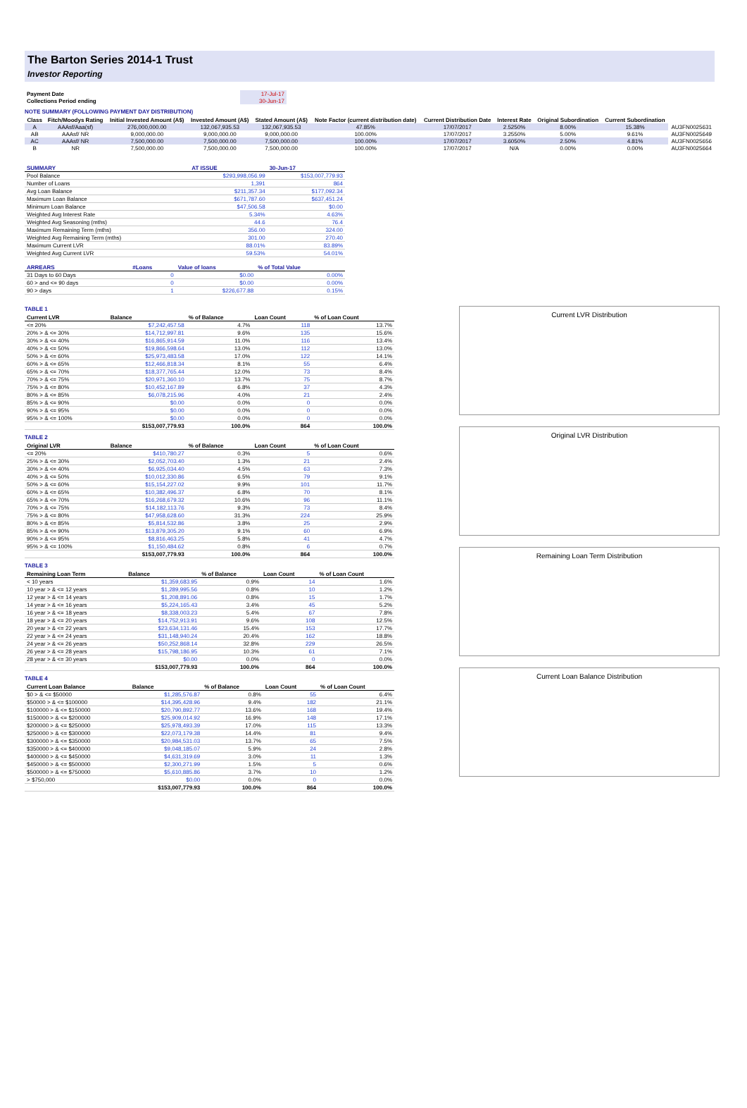The Barton Series 2014-1 Trust
Investor Reporting
| Payment Date | 17-Jul-17 |
| Collections Period ending | 30-Jun-17 |
NOTE SUMMARY (FOLLOWING PAYMENT DAY DISTRIBUTION)
| Class | Fitch/Moodys Rating | Initial Invested Amount (A$) | Invested Amount (A$) | Stated Amount (A$) | Note Factor (current distribution date) | Current Distribution Date | Interest Rate | Original Subordination | Current Subordination | |
| --- | --- | --- | --- | --- | --- | --- | --- | --- | --- | --- |
| A | AAAsf/Aaa(sf) | 276,000,000.00 | 132,067,935.53 | 132,067,935.53 | 47.85% | 17/07/2017 | 2.5250% | 8.00% | 15.38% | AU3FN0025631 |
| AB | AAAsf/ NR | 9,000,000.00 | 9,000,000.00 | 9,000,000.00 | 100.00% | 17/07/2017 | 3.2550% | 5.00% | 9.61% | AU3FN0025649 |
| AC | AAAsf/ NR | 7,500,000.00 | 7,500,000.00 | 7,500,000.00 | 100.00% | 17/07/2017 | 3.6050% | 2.50% | 4.81% | AU3FN0025656 |
| B | NR | 7,500,000.00 | 7,500,000.00 | 7,500,000.00 | 100.00% | 17/07/2017 | N/A | 0.00% | 0.00% | AU3FN0025664 |
| SUMMARY | AT ISSUE | 30-Jun-17 |
| --- | --- | --- |
| Pool Balance | $293,998,056.99 | $153,007,779.93 |
| Number of Loans | 1,391 | 864 |
| Avg Loan Balance | $211,357.34 | $177,092.34 |
| Maximum Loan Balance | $671,787.60 | $637,451.24 |
| Minimum Loan Balance | $47,506.58 | $0.00 |
| Weighted Avg Interest Rate | 5.34% | 4.63% |
| Weighted Avg Seasoning (mths) | 44.6 | 76.4 |
| Maximum Remaining Term (mths) | 356.00 | 324.00 |
| Weighted Avg Remaining Term (mths) | 301.00 | 270.40 |
| Maximum Current LVR | 88.01% | 83.89% |
| Weighted Avg Current LVR | 59.53% | 54.01% |
| ARREARS | #Loans | Value of loans | % of Total Value |
| --- | --- | --- | --- |
| 31 Days to 60 Days | 0 | $0.00 | 0.00% |
| 60 > and <= 90 days | 0 | $0.00 | 0.00% |
| 90 > days | 1 | $226,677.88 | 0.15% |
TABLE 1
| Current LVR | Balance | % of Balance | Loan Count | % of Loan Count |
| --- | --- | --- | --- | --- |
| <= 20% | $7,242,457.58 | 4.7% | 118 | 13.7% |
| 20% > & <= 30% | $14,712,997.81 | 9.6% | 135 | 15.6% |
| 30% > & <= 40% | $16,865,914.59 | 11.0% | 116 | 13.4% |
| 40% > & <= 50% | $19,866,598.64 | 13.0% | 112 | 13.0% |
| 50% > & <= 60% | $25,973,483.58 | 17.0% | 122 | 14.1% |
| 60% > & <= 65% | $12,466,818.34 | 8.1% | 55 | 6.4% |
| 65% > & <= 70% | $18,377,765.44 | 12.0% | 73 | 8.4% |
| 70% > & <= 75% | $20,971,360.10 | 13.7% | 75 | 8.7% |
| 75% > & <= 80% | $10,452,167.89 | 6.8% | 37 | 4.3% |
| 80% > & <= 85% | $6,078,215.96 | 4.0% | 21 | 2.4% |
| 85% > & <= 90% | $0.00 | 0.0% | 0 | 0.0% |
| 90% > & <= 95% | $0.00 | 0.0% | 0 | 0.0% |
| 95% > & <= 100% | $0.00 | 0.0% | 0 | 0.0% |
| | $153,007,779.93 | 100.0% | 864 | 100.0% |
TABLE 2
| Original LVR | Balance | % of Balance | Loan Count | % of Loan Count |
| --- | --- | --- | --- | --- |
| <= 20% | $410,780.27 | 0.3% | 5 | 0.6% |
| 25% > & <= 30% | $2,052,703.40 | 1.3% | 21 | 2.4% |
| 30% > & <= 40% | $6,925,034.40 | 4.5% | 63 | 7.3% |
| 40% > & <= 50% | $10,012,330.86 | 6.5% | 79 | 9.1% |
| 50% > & <= 60% | $15,154,227.02 | 9.9% | 101 | 11.7% |
| 60% > & <= 65% | $10,382,496.37 | 6.8% | 70 | 8.1% |
| 65% > & <= 70% | $16,268,679.32 | 10.6% | 96 | 11.1% |
| 70% > & <= 75% | $14,182,113.76 | 9.3% | 73 | 8.4% |
| 75% > & <= 80% | $47,958,628.60 | 31.3% | 224 | 25.9% |
| 80% > & <= 85% | $5,814,532.86 | 3.8% | 25 | 2.9% |
| 85% > & <= 90% | $13,879,305.20 | 9.1% | 60 | 6.9% |
| 90% > & <= 95% | $8,816,463.25 | 5.8% | 41 | 4.7% |
| 95% > & <= 100% | $1,150,484.62 | 0.8% | 6 | 0.7% |
| | $153,007,779.93 | 100.0% | 864 | 100.0% |
TABLE 3
| Remaining Loan Term | Balance | % of Balance | Loan Count | % of Loan Count |
| --- | --- | --- | --- | --- |
| < 10 years | $1,359,683.95 | 0.9% | 14 | 1.6% |
| 10 year > & <= 12 years | $1,289,995.56 | 0.8% | 10 | 1.2% |
| 12 year > & <= 14 years | $1,208,891.06 | 0.8% | 15 | 1.7% |
| 14 year > & <= 16 years | $5,224,165.43 | 3.4% | 45 | 5.2% |
| 16 year > & <= 18 years | $8,338,003.23 | 5.4% | 67 | 7.8% |
| 18 year > & <= 20 years | $14,752,913.91 | 9.6% | 108 | 12.5% |
| 20 year > & <= 22 years | $23,634,131.46 | 15.4% | 153 | 17.7% |
| 22 year > & <= 24 years | $31,148,940.24 | 20.4% | 162 | 18.8% |
| 24 year > & <= 26 years | $50,252,868.14 | 32.8% | 229 | 26.5% |
| 26 year > & <= 28 years | $15,798,186.95 | 10.3% | 61 | 7.1% |
| 28 year > & <= 30 years | $0.00 | 0.0% | 0 | 0.0% |
| | $153,007,779.93 | 100.0% | 864 | 100.0% |
TABLE 4
| Current Loan Balance | Balance | % of Balance | Loan Count | % of Loan Count |
| --- | --- | --- | --- | --- |
| $0 > & <= $50000 | $1,285,576.87 | 0.8% | 55 | 6.4% |
| $50000 > & <= $100000 | $14,395,428.96 | 9.4% | 182 | 21.1% |
| $100000 > & <= $150000 | $20,790,892.77 | 13.6% | 168 | 19.4% |
| $150000 > & <= $200000 | $25,909,014.92 | 16.9% | 148 | 17.1% |
| $200000 > & <= $250000 | $25,978,493.39 | 17.0% | 115 | 13.3% |
| $250000 > & <= $300000 | $22,073,179.38 | 14.4% | 81 | 9.4% |
| $300000 > & <= $350000 | $20,984,531.03 | 13.7% | 65 | 7.5% |
| $350000 > & <= $400000 | $9,048,185.07 | 5.9% | 24 | 2.8% |
| $400000 > & <= $450000 | $4,631,319.69 | 3.0% | 11 | 1.3% |
| $450000 > & <= $500000 | $2,300,271.99 | 1.5% | 5 | 0.6% |
| $500000 > & <= $750000 | $5,610,885.86 | 3.7% | 10 | 1.2% |
| > $750,000 | $0.00 | 0.0% | 0 | 0.0% |
| | $153,007,779.93 | 100.0% | 864 | 100.0% |
Current LVR Distribution
Original LVR Distribution
Remaining Loan Term Distribution
Current Loan Balance Distribution